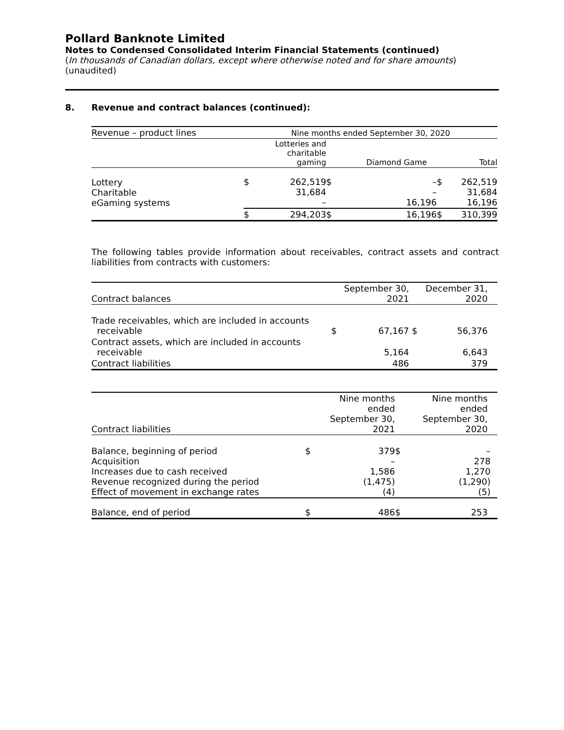Pollard Banknote Limited
Notes to Condensed Consolidated Interim Financial Statements (continued)
(In thousands of Canadian dollars, except where otherwise noted and for share amounts)
(unaudited)
8. Revenue and contract balances (continued):
| Revenue – product lines | Nine months ended September 30, 2020 | | | | | |
| --- | --- | --- | --- | --- | --- | --- |
| | | Lotteries and charitable gaming | | Diamond Game | | Total |
| Lottery Charitable eGaming systems | $ | 262,519 31,684 – | $ | – – 16,196 | $ | 262,519 31,684 16,196 |
| | $ | 294,203 | $ | 16,196 | $ | 310,399 |
The following tables provide information about receivables, contract assets and contract liabilities from contracts with customers:
| Contract balances | | September 30, 2021 | | December 31, 2020 |
| --- | --- | --- | --- | --- |
| Trade receivables, which are included in accounts receivable | $ | 67,167 | $ | 56,376 |
| Contract assets, which are included in accounts receivable | | 5,164 | | 6,643 |
| Contract liabilities | | 486 | | 379 |
| Contract liabilities | | Nine months ended September 30, 2021 | | Nine months ended September 30, 2020 |
| --- | --- | --- | --- | --- |
| Balance, beginning of period Acquisition Increases due to cash received Revenue recognized during the period Effect of movement in exchange rates | $ | 379 – 1,586 (1,475) (4) | $ | – 278 1,270 (1,290) (5) |
| Balance, end of period | $ | 486 | $ | 253 |